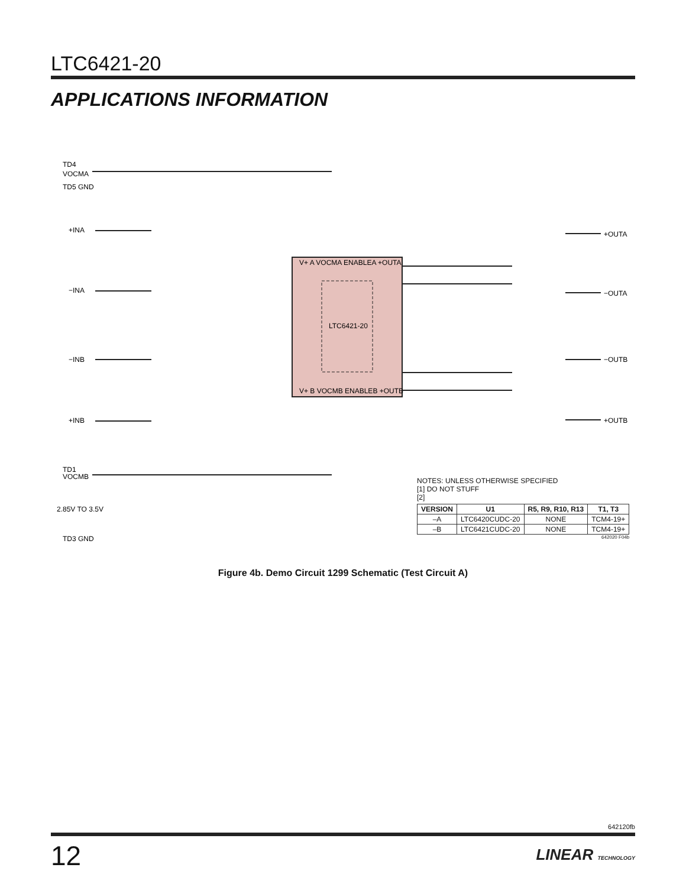LTC6421-20
APPLICATIONS INFORMATION
LTC6421-20
V+ A VOCMA ENABLEA +OUTA
V+ B VOCMB ENABLEB +OUTB
VOCMA
VOCMB
+INA
−INA
−INB
+INB
+OUTA
−OUTA
−OUTB
+OUTB
TD4
TD5 GND
TD1
2.85V TO 3.5V
TD3 GND
NOTES: UNLESS OTHERWISE SPECIFIED
[1] DO NOT STUFF
[2]
| VERSION | U1 | R5, R9, R10, R13 | T1, T3 |
| --- | --- | --- | --- |
| –A | LTC6420CUDC-20 | NONE | TCM4-19+ |
| –B | LTC6421CUDC-20 | NONE | TCM4-19+ |
642020 F04b
Figure 4b. Demo Circuit 1299 Schematic (Test Circuit A)
642120fb
12 LINEAR TECHNOLOGY